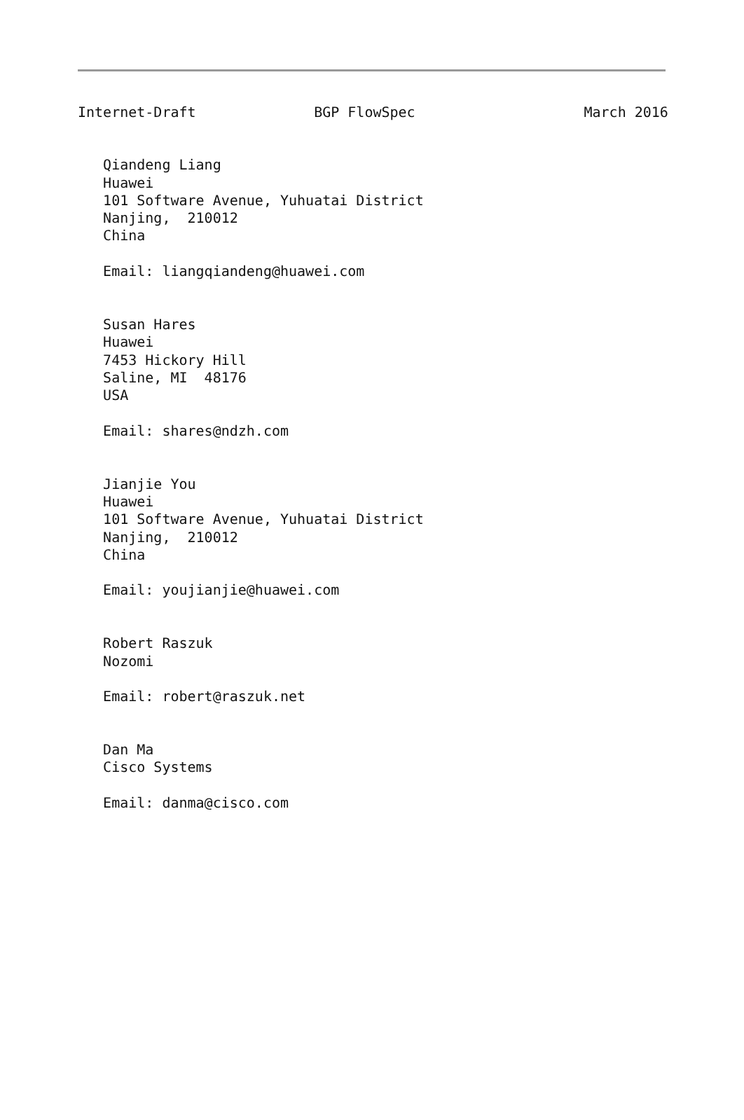Internet-Draft              BGP FlowSpec                    March 2016
   Qiandeng Liang
   Huawei
   101 Software Avenue, Yuhuatai District
   Nanjing,  210012
   China

   Email: liangqiandeng@huawei.com


   Susan Hares
   Huawei
   7453 Hickory Hill
   Saline, MI  48176
   USA

   Email: shares@ndzh.com


   Jianjie You
   Huawei
   101 Software Avenue, Yuhuatai District
   Nanjing,  210012
   China

   Email: youjianjie@huawei.com


   Robert Raszuk
   Nozomi

   Email: robert@raszuk.net


   Dan Ma
   Cisco Systems

   Email: danma@cisco.com